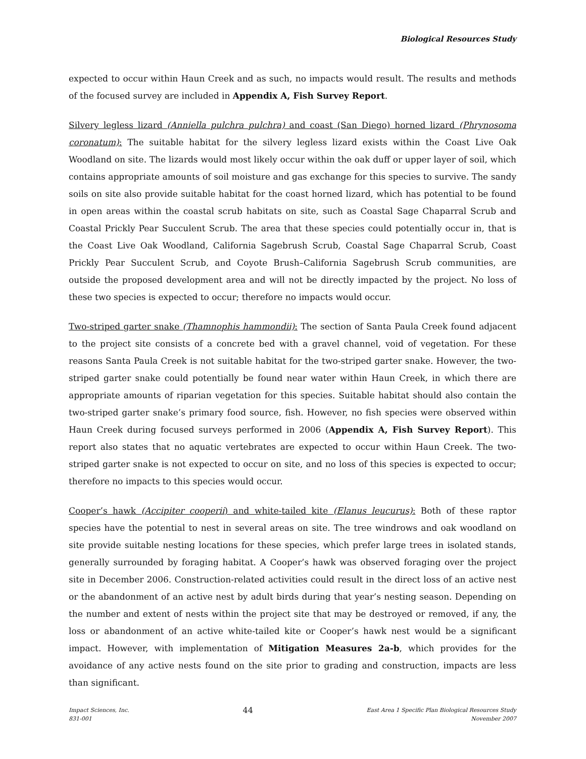Biological Resources Study
expected to occur within Haun Creek and as such, no impacts would result. The results and methods of the focused survey are included in Appendix A, Fish Survey Report.
Silvery legless lizard (Anniella pulchra pulchra) and coast (San Diego) horned lizard (Phrynosoma coronatum): The suitable habitat for the silvery legless lizard exists within the Coast Live Oak Woodland on site. The lizards would most likely occur within the oak duff or upper layer of soil, which contains appropriate amounts of soil moisture and gas exchange for this species to survive. The sandy soils on site also provide suitable habitat for the coast horned lizard, which has potential to be found in open areas within the coastal scrub habitats on site, such as Coastal Sage Chaparral Scrub and Coastal Prickly Pear Succulent Scrub. The area that these species could potentially occur in, that is the Coast Live Oak Woodland, California Sagebrush Scrub, Coastal Sage Chaparral Scrub, Coast Prickly Pear Succulent Scrub, and Coyote Brush–California Sagebrush Scrub communities, are outside the proposed development area and will not be directly impacted by the project. No loss of these two species is expected to occur; therefore no impacts would occur.
Two-striped garter snake (Thamnophis hammondii): The section of Santa Paula Creek found adjacent to the project site consists of a concrete bed with a gravel channel, void of vegetation. For these reasons Santa Paula Creek is not suitable habitat for the two-striped garter snake. However, the two-striped garter snake could potentially be found near water within Haun Creek, in which there are appropriate amounts of riparian vegetation for this species. Suitable habitat should also contain the two-striped garter snake’s primary food source, fish. However, no fish species were observed within Haun Creek during focused surveys performed in 2006 (Appendix A, Fish Survey Report). This report also states that no aquatic vertebrates are expected to occur within Haun Creek. The two-striped garter snake is not expected to occur on site, and no loss of this species is expected to occur; therefore no impacts to this species would occur.
Cooper’s hawk (Accipiter cooperii) and white-tailed kite (Elanus leucurus): Both of these raptor species have the potential to nest in several areas on site. The tree windrows and oak woodland on site provide suitable nesting locations for these species, which prefer large trees in isolated stands, generally surrounded by foraging habitat. A Cooper’s hawk was observed foraging over the project site in December 2006. Construction-related activities could result in the direct loss of an active nest or the abandonment of an active nest by adult birds during that year’s nesting season. Depending on the number and extent of nests within the project site that may be destroyed or removed, if any, the loss or abandonment of an active white-tailed kite or Cooper’s hawk nest would be a significant impact. However, with implementation of Mitigation Measures 2a-b, which provides for the avoidance of any active nests found on the site prior to grading and construction, impacts are less than significant.
Impact Sciences, Inc.
831-001
44
East Area 1 Specific Plan Biological Resources Study
November 2007